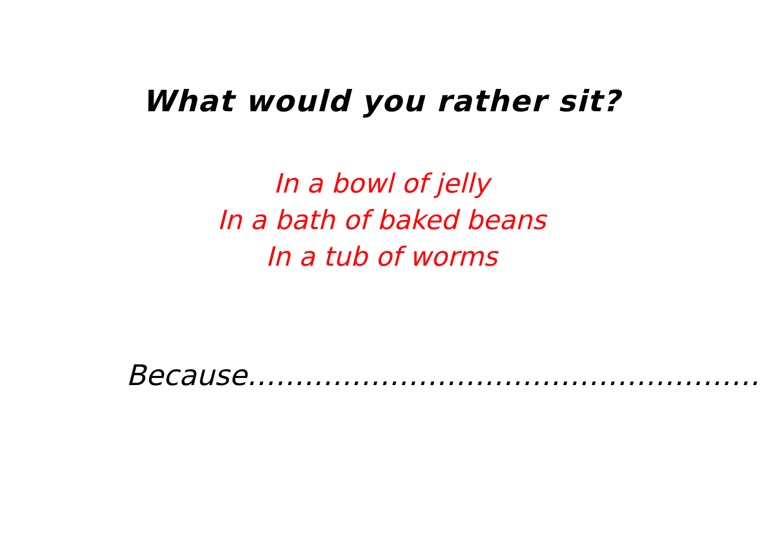What would you rather sit?
In a bowl of jelly
In a bath of baked beans
In a tub of worms
Because………………………………………………